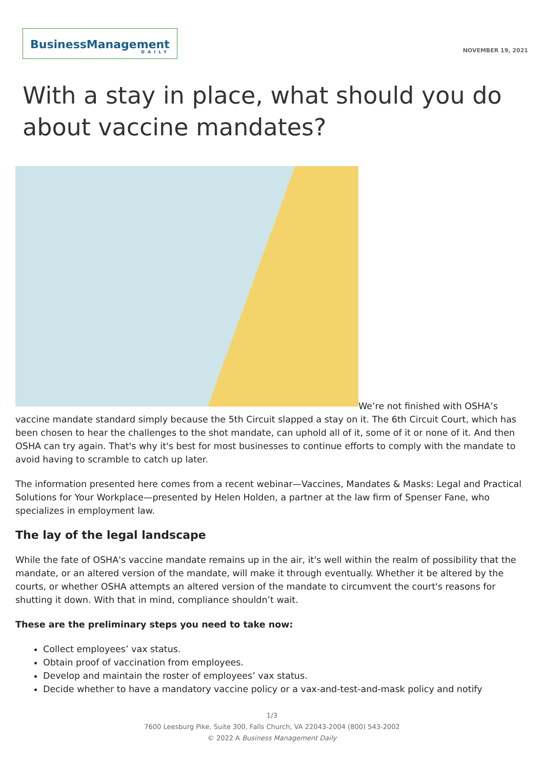BusinessManagement
DAILY
NOVEMBER 19, 2021
With a stay in place, what should you do about vaccine mandates?
We’re not finished with OSHA’s vaccine mandate standard simply because the 5th Circuit slapped a stay on it. The 6th Circuit Court, which has been chosen to hear the challenges to the shot mandate, can uphold all of it, some of it or none of it. And then OSHA can try again. That's why it's best for most businesses to continue efforts to comply with the mandate to avoid having to scramble to catch up later.
The information presented here comes from a recent webinar—Vaccines, Mandates & Masks: Legal and Practical Solutions for Your Workplace—presented by Helen Holden, a partner at the law firm of Spenser Fane, who specializes in employment law.
The lay of the legal landscape
While the fate of OSHA's vaccine mandate remains up in the air, it's well within the realm of possibility that the mandate, or an altered version of the mandate, will make it through eventually. Whether it be altered by the courts, or whether OSHA attempts an altered version of the mandate to circumvent the court's reasons for shutting it down. With that in mind, compliance shouldn’t wait.
These are the preliminary steps you need to take now:
Collect employees’ vax status.
Obtain proof of vaccination from employees.
Develop and maintain the roster of employees’ vax status.
Decide whether to have a mandatory vaccine policy or a vax-and-test-and-mask policy and notify
1/3
7600 Leesburg Pike, Suite 300, Falls Church, VA 22043-2004 (800) 543-2002
© 2022 A Business Management Daily